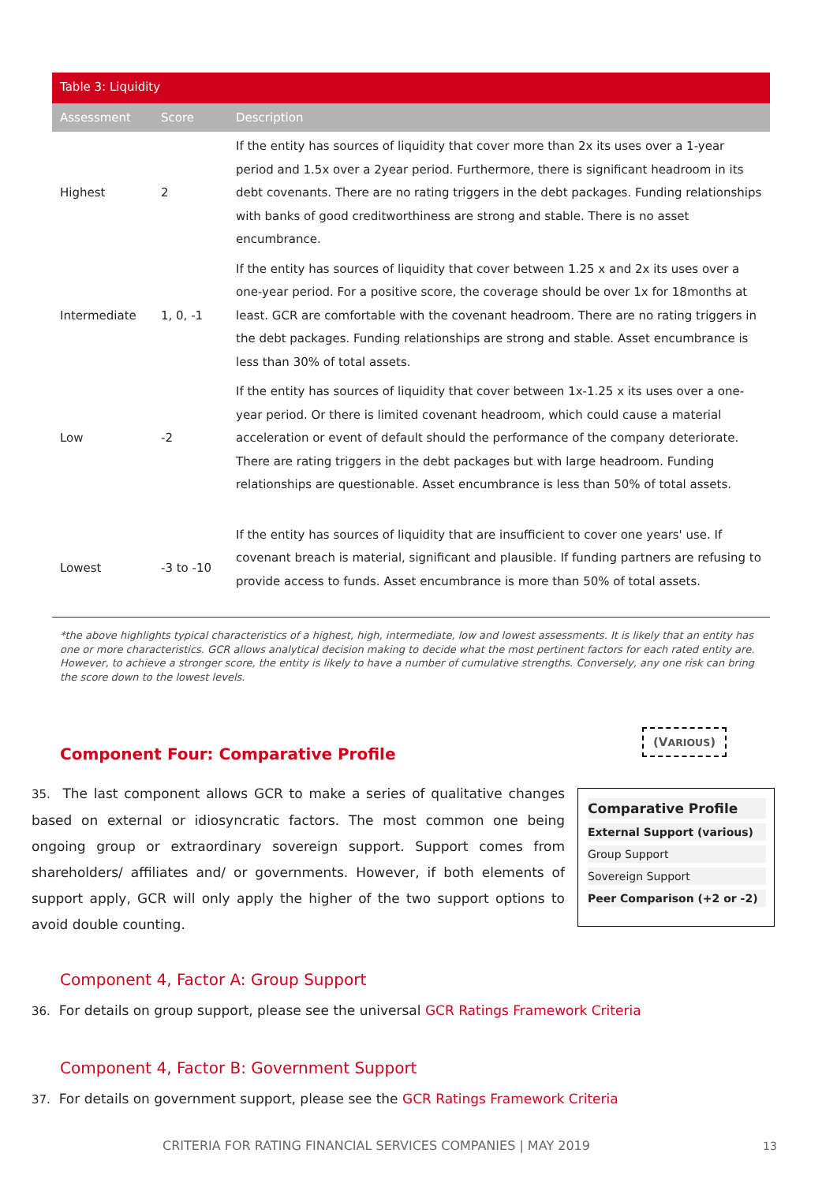Table 3: Liquidity
| Assessment | Score | Description |
| --- | --- | --- |
| Highest | 2 | If the entity has sources of liquidity that cover more than 2x its uses over a 1-year period and 1.5x over a 2year period. Furthermore, there is significant headroom in its debt covenants. There are no rating triggers in the debt packages. Funding relationships with banks of good creditworthiness are strong and stable. There is no asset encumbrance. |
| Intermediate | 1, 0, -1 | If the entity has sources of liquidity that cover between 1.25 x and 2x its uses over a one-year period. For a positive score, the coverage should be over 1x for 18months at least. GCR are comfortable with the covenant headroom. There are no rating triggers in the debt packages. Funding relationships are strong and stable. Asset encumbrance is less than 30% of total assets. |
| Low | -2 | If the entity has sources of liquidity that cover between 1x-1.25 x its uses over a one-year period. Or there is limited covenant headroom, which could cause a material acceleration or event of default should the performance of the company deteriorate. There are rating triggers in the debt packages but with large headroom. Funding relationships are questionable. Asset encumbrance is less than 50% of total assets. |
| Lowest | -3 to -10 | If the entity has sources of liquidity that are insufficient to cover one years' use. If covenant breach is material, significant and plausible. If funding partners are refusing to provide access to funds. Asset encumbrance is more than 50% of total assets. |
*the above highlights typical characteristics of a highest, high, intermediate, low and lowest assessments. It is likely that an entity has one or more characteristics. GCR allows analytical decision making to decide what the most pertinent factors for each rated entity are. However, to achieve a stronger score, the entity is likely to have a number of cumulative strengths. Conversely, any one risk can bring the score down to the lowest levels.
(VARIOUS)
Component Four: Comparative Profile
35. The last component allows GCR to make a series of qualitative changes based on external or idiosyncratic factors. The most common one being ongoing group or extraordinary sovereign support. Support comes from shareholders/ affiliates and/ or governments. However, if both elements of support apply, GCR will only apply the higher of the two support options to avoid double counting.
Comparative Profile
External Support (various)
Group Support
Sovereign Support
Peer Comparison (+2 or -2)
Component 4, Factor A: Group Support
36. For details on group support, please see the universal GCR Ratings Framework Criteria
Component 4, Factor B: Government Support
37. For details on government support, please see the GCR Ratings Framework Criteria
CRITERIA FOR RATING FINANCIAL SERVICES COMPANIES | MAY 2019
13